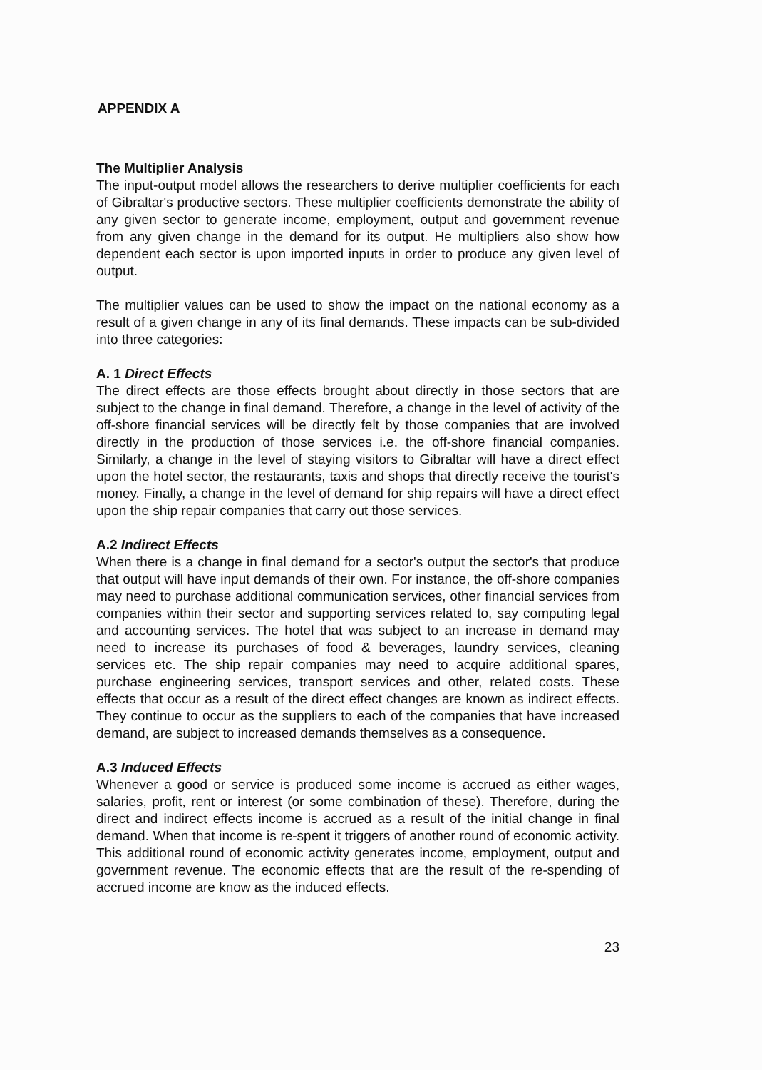APPENDIX A
The Multiplier Analysis
The input-output model allows the researchers to derive multiplier coefficients for each of Gibraltar's productive sectors. These multiplier coefficients demonstrate the ability of any given sector to generate income, employment, output and government revenue from any given change in the demand for its output. He multipliers also show how dependent each sector is upon imported inputs in order to produce any given level of output.
The multiplier values can be used to show the impact on the national economy as a result of a given change in any of its final demands. These impacts can be sub-divided into three categories:
A. 1 Direct Effects
The direct effects are those effects brought about directly in those sectors that are subject to the change in final demand. Therefore, a change in the level of activity of the off-shore financial services will be directly felt by those companies that are involved directly in the production of those services i.e. the off-shore financial companies. Similarly, a change in the level of staying visitors to Gibraltar will have a direct effect upon the hotel sector, the restaurants, taxis and shops that directly receive the tourist's money. Finally, a change in the level of demand for ship repairs will have a direct effect upon the ship repair companies that carry out those services.
A.2 Indirect Effects
When there is a change in final demand for a sector's output the sector's that produce that output will have input demands of their own. For instance, the off-shore companies may need to purchase additional communication services, other financial services from companies within their sector and supporting services related to, say computing legal and accounting services. The hotel that was subject to an increase in demand may need to increase its purchases of food & beverages, laundry services, cleaning services etc. The ship repair companies may need to acquire additional spares, purchase engineering services, transport services and other, related costs. These effects that occur as a result of the direct effect changes are known as indirect effects. They continue to occur as the suppliers to each of the companies that have increased demand, are subject to increased demands themselves as a consequence.
A.3 Induced Effects
Whenever a good or service is produced some income is accrued as either wages, salaries, profit, rent or interest (or some combination of these). Therefore, during the direct and indirect effects income is accrued as a result of the initial change in final demand. When that income is re-spent it triggers of another round of economic activity. This additional round of economic activity generates income, employment, output and government revenue. The economic effects that are the result of the re-spending of accrued income are know as the induced effects.
23